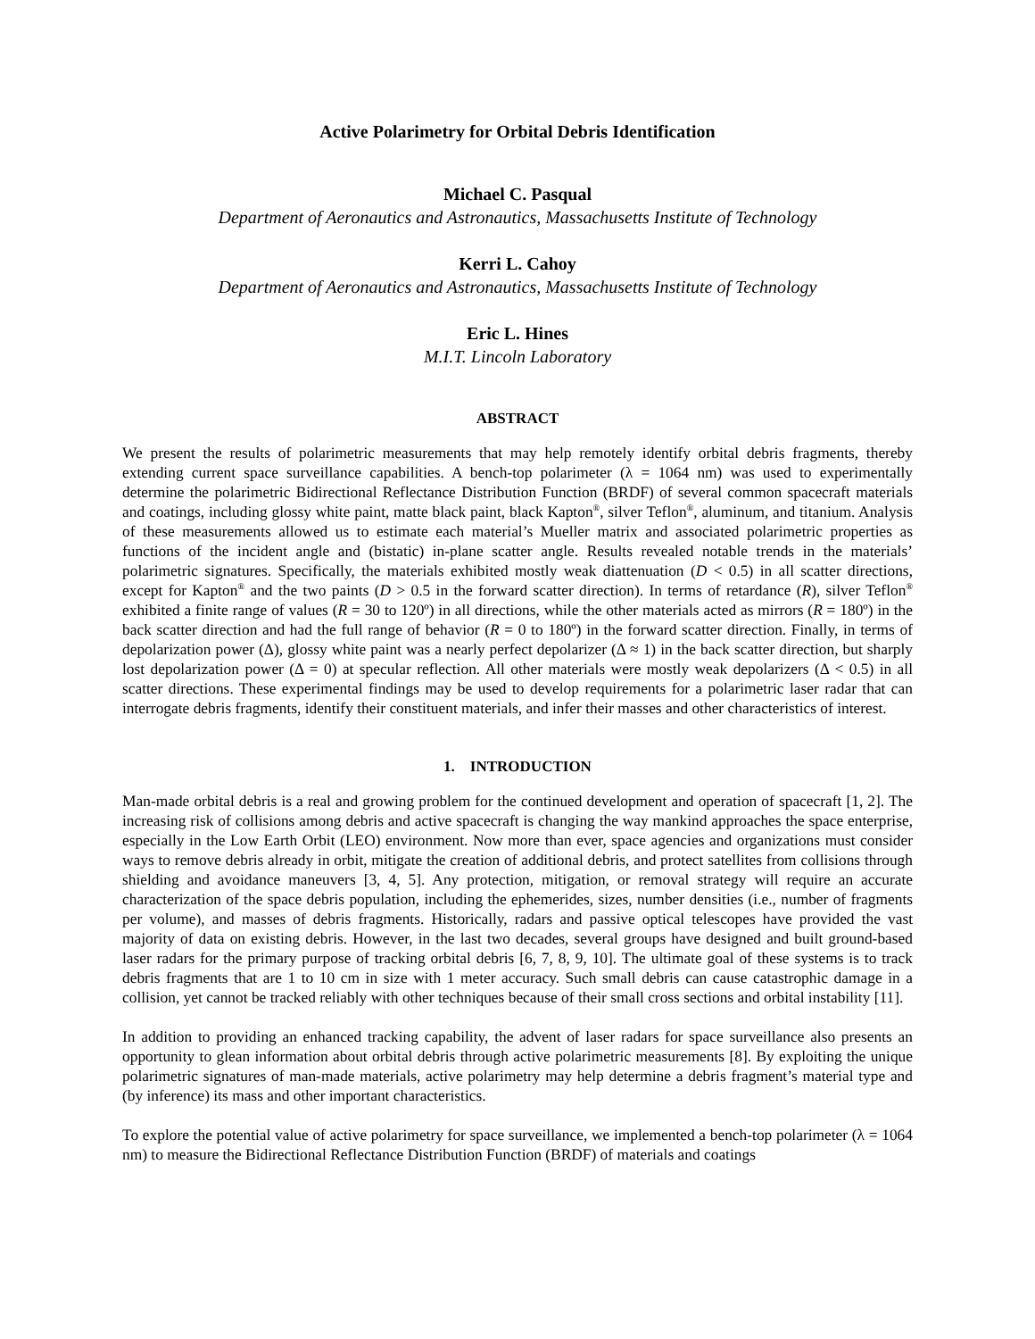Active Polarimetry for Orbital Debris Identification
Michael C. Pasqual
Department of Aeronautics and Astronautics, Massachusetts Institute of Technology
Kerri L. Cahoy
Department of Aeronautics and Astronautics, Massachusetts Institute of Technology
Eric L. Hines
M.I.T. Lincoln Laboratory
ABSTRACT
We present the results of polarimetric measurements that may help remotely identify orbital debris fragments, thereby extending current space surveillance capabilities. A bench-top polarimeter (λ = 1064 nm) was used to experimentally determine the polarimetric Bidirectional Reflectance Distribution Function (BRDF) of several common spacecraft materials and coatings, including glossy white paint, matte black paint, black Kapton<sup>®</sup>, silver Teflon<sup>®</sup>, aluminum, and titanium. Analysis of these measurements allowed us to estimate each material’s Mueller matrix and associated polarimetric properties as functions of the incident angle and (bistatic) in-plane scatter angle. Results revealed notable trends in the materials’ polarimetric signatures. Specifically, the materials exhibited mostly weak diattenuation (D < 0.5) in all scatter directions, except for Kapton<sup>®</sup> and the two paints (D > 0.5 in the forward scatter direction). In terms of retardance (R), silver Teflon<sup>®</sup> exhibited a finite range of values (R = 30 to 120º) in all directions, while the other materials acted as mirrors (R = 180º) in the back scatter direction and had the full range of behavior (R = 0 to 180º) in the forward scatter direction. Finally, in terms of depolarization power (Δ), glossy white paint was a nearly perfect depolarizer (Δ ≈ 1) in the back scatter direction, but sharply lost depolarization power (Δ = 0) at specular reflection. All other materials were mostly weak depolarizers (Δ < 0.5) in all scatter directions. These experimental findings may be used to develop requirements for a polarimetric laser radar that can interrogate debris fragments, identify their constituent materials, and infer their masses and other characteristics of interest.
1. INTRODUCTION
Man-made orbital debris is a real and growing problem for the continued development and operation of spacecraft [1, 2]. The increasing risk of collisions among debris and active spacecraft is changing the way mankind approaches the space enterprise, especially in the Low Earth Orbit (LEO) environment. Now more than ever, space agencies and organizations must consider ways to remove debris already in orbit, mitigate the creation of additional debris, and protect satellites from collisions through shielding and avoidance maneuvers [3, 4, 5]. Any protection, mitigation, or removal strategy will require an accurate characterization of the space debris population, including the ephemerides, sizes, number densities (i.e., number of fragments per volume), and masses of debris fragments. Historically, radars and passive optical telescopes have provided the vast majority of data on existing debris. However, in the last two decades, several groups have designed and built ground-based laser radars for the primary purpose of tracking orbital debris [6, 7, 8, 9, 10]. The ultimate goal of these systems is to track debris fragments that are 1 to 10 cm in size with 1 meter accuracy. Such small debris can cause catastrophic damage in a collision, yet cannot be tracked reliably with other techniques because of their small cross sections and orbital instability [11].
In addition to providing an enhanced tracking capability, the advent of laser radars for space surveillance also presents an opportunity to glean information about orbital debris through active polarimetric measurements [8]. By exploiting the unique polarimetric signatures of man-made materials, active polarimetry may help determine a debris fragment’s material type and (by inference) its mass and other important characteristics.
To explore the potential value of active polarimetry for space surveillance, we implemented a bench-top polarimeter (λ = 1064 nm) to measure the Bidirectional Reflectance Distribution Function (BRDF) of materials and coatings